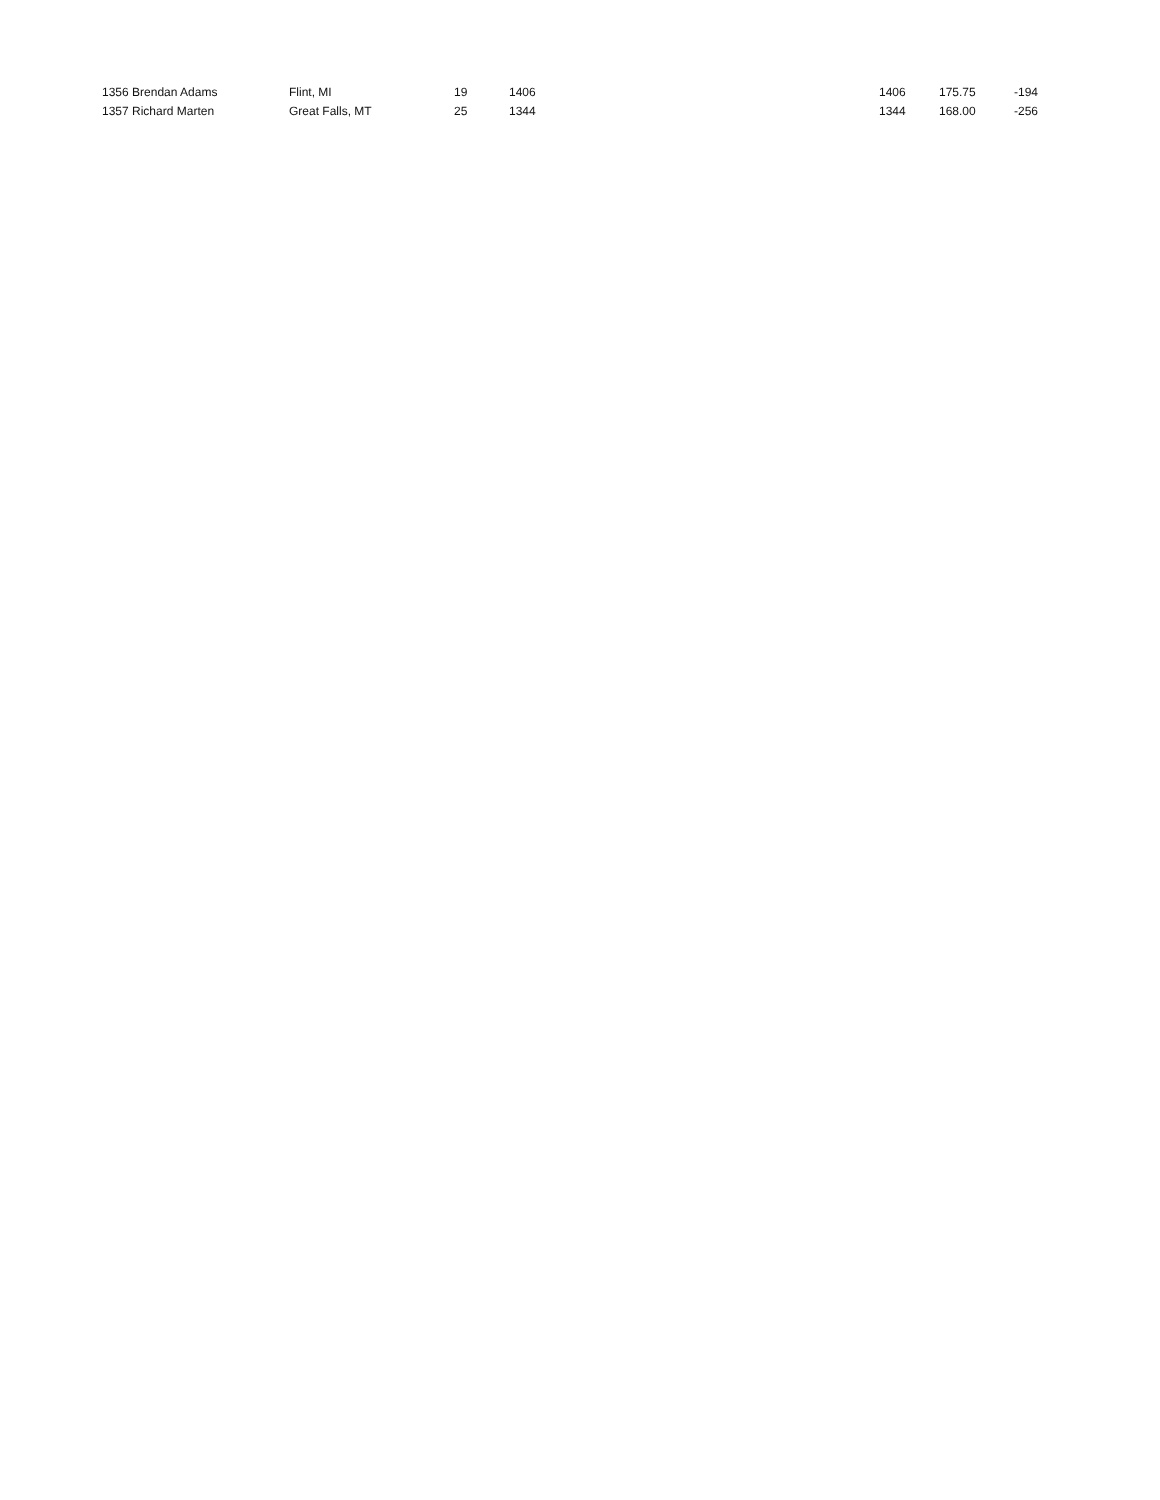| 1356 Brendan Adams | Flint, MI | 19 | 1406 | 1406 | 175.75 | -194 |
| 1357 Richard Marten | Great Falls, MT | 25 | 1344 | 1344 | 168.00 | -256 |